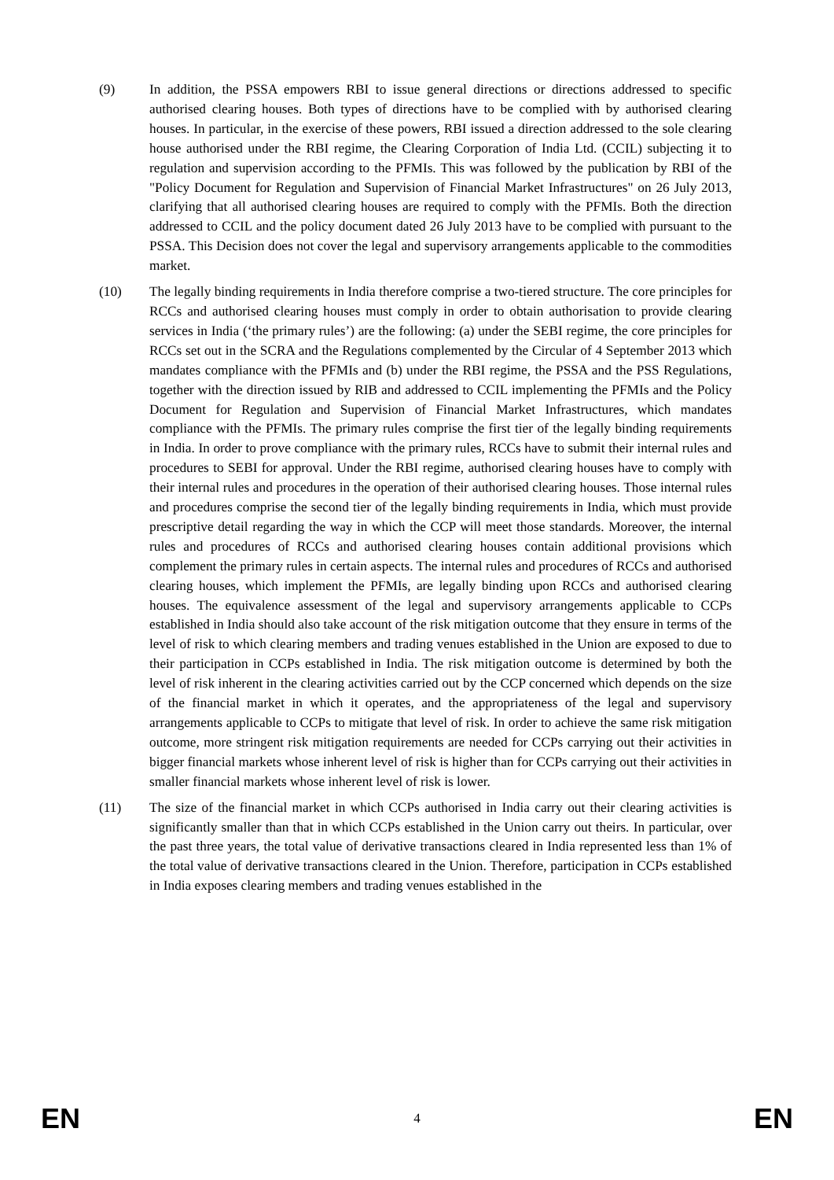(9) In addition, the PSSA empowers RBI to issue general directions or directions addressed to specific authorised clearing houses. Both types of directions have to be complied with by authorised clearing houses. In particular, in the exercise of these powers, RBI issued a direction addressed to the sole clearing house authorised under the RBI regime, the Clearing Corporation of India Ltd. (CCIL) subjecting it to regulation and supervision according to the PFMIs. This was followed by the publication by RBI of the "Policy Document for Regulation and Supervision of Financial Market Infrastructures" on 26 July 2013, clarifying that all authorised clearing houses are required to comply with the PFMIs. Both the direction addressed to CCIL and the policy document dated 26 July 2013 have to be complied with pursuant to the PSSA. This Decision does not cover the legal and supervisory arrangements applicable to the commodities market.
(10) The legally binding requirements in India therefore comprise a two-tiered structure. The core principles for RCCs and authorised clearing houses must comply in order to obtain authorisation to provide clearing services in India (‘the primary rules’) are the following: (a) under the SEBI regime, the core principles for RCCs set out in the SCRA and the Regulations complemented by the Circular of 4 September 2013 which mandates compliance with the PFMIs and (b) under the RBI regime, the PSSA and the PSS Regulations, together with the direction issued by RIB and addressed to CCIL implementing the PFMIs and the Policy Document for Regulation and Supervision of Financial Market Infrastructures, which mandates compliance with the PFMIs. The primary rules comprise the first tier of the legally binding requirements in India. In order to prove compliance with the primary rules, RCCs have to submit their internal rules and procedures to SEBI for approval. Under the RBI regime, authorised clearing houses have to comply with their internal rules and procedures in the operation of their authorised clearing houses. Those internal rules and procedures comprise the second tier of the legally binding requirements in India, which must provide prescriptive detail regarding the way in which the CCP will meet those standards. Moreover, the internal rules and procedures of RCCs and authorised clearing houses contain additional provisions which complement the primary rules in certain aspects. The internal rules and procedures of RCCs and authorised clearing houses, which implement the PFMIs, are legally binding upon RCCs and authorised clearing houses. The equivalence assessment of the legal and supervisory arrangements applicable to CCPs established in India should also take account of the risk mitigation outcome that they ensure in terms of the level of risk to which clearing members and trading venues established in the Union are exposed to due to their participation in CCPs established in India. The risk mitigation outcome is determined by both the level of risk inherent in the clearing activities carried out by the CCP concerned which depends on the size of the financial market in which it operates, and the appropriateness of the legal and supervisory arrangements applicable to CCPs to mitigate that level of risk. In order to achieve the same risk mitigation outcome, more stringent risk mitigation requirements are needed for CCPs carrying out their activities in bigger financial markets whose inherent level of risk is higher than for CCPs carrying out their activities in smaller financial markets whose inherent level of risk is lower.
(11) The size of the financial market in which CCPs authorised in India carry out their clearing activities is significantly smaller than that in which CCPs established in the Union carry out theirs. In particular, over the past three years, the total value of derivative transactions cleared in India represented less than 1% of the total value of derivative transactions cleared in the Union. Therefore, participation in CCPs established in India exposes clearing members and trading venues established in the
EN 4 EN